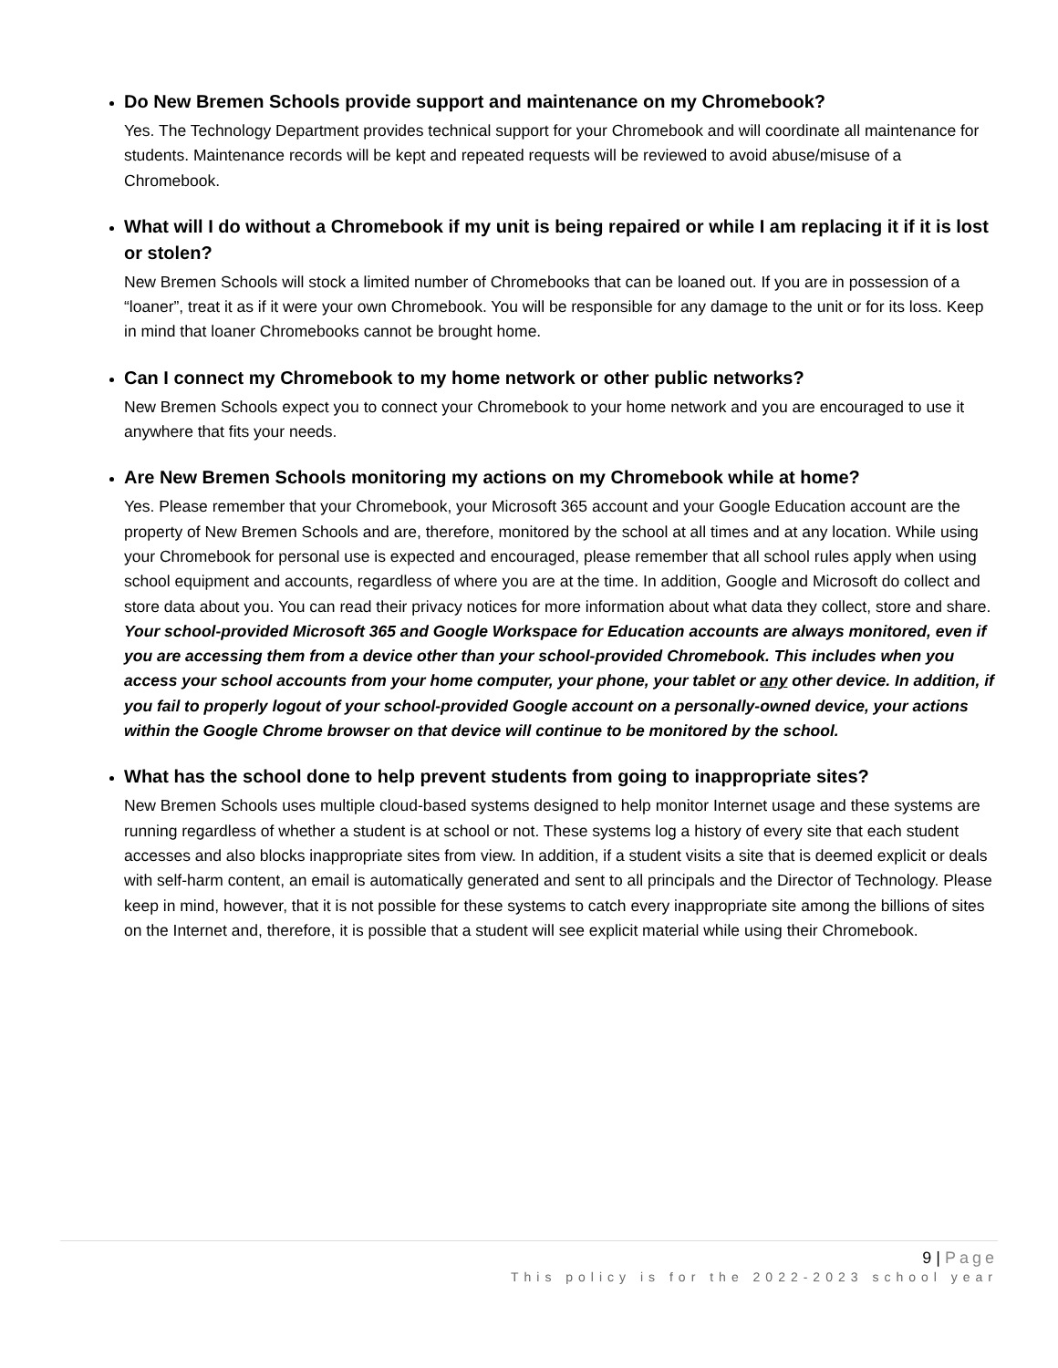Do New Bremen Schools provide support and maintenance on my Chromebook?
Yes. The Technology Department provides technical support for your Chromebook and will coordinate all maintenance for students. Maintenance records will be kept and repeated requests will be reviewed to avoid abuse/misuse of a Chromebook.
What will I do without a Chromebook if my unit is being repaired or while I am replacing it if it is lost or stolen?
New Bremen Schools will stock a limited number of Chromebooks that can be loaned out. If you are in possession of a “loaner”, treat it as if it were your own Chromebook. You will be responsible for any damage to the unit or for its loss. Keep in mind that loaner Chromebooks cannot be brought home.
Can I connect my Chromebook to my home network or other public networks?
New Bremen Schools expect you to connect your Chromebook to your home network and you are encouraged to use it anywhere that fits your needs.
Are New Bremen Schools monitoring my actions on my Chromebook while at home?
Yes. Please remember that your Chromebook, your Microsoft 365 account and your Google Education account are the property of New Bremen Schools and are, therefore, monitored by the school at all times and at any location. While using your Chromebook for personal use is expected and encouraged, please remember that all school rules apply when using school equipment and accounts, regardless of where you are at the time. In addition, Google and Microsoft do collect and store data about you. You can read their privacy notices for more information about what data they collect, store and share. Your school-provided Microsoft 365 and Google Workspace for Education accounts are always monitored, even if you are accessing them from a device other than your school-provided Chromebook. This includes when you access your school accounts from your home computer, your phone, your tablet or any other device. In addition, if you fail to properly logout of your school-provided Google account on a personally-owned device, your actions within the Google Chrome browser on that device will continue to be monitored by the school.
What has the school done to help prevent students from going to inappropriate sites?
New Bremen Schools uses multiple cloud-based systems designed to help monitor Internet usage and these systems are running regardless of whether a student is at school or not. These systems log a history of every site that each student accesses and also blocks inappropriate sites from view. In addition, if a student visits a site that is deemed explicit or deals with self-harm content, an email is automatically generated and sent to all principals and the Director of Technology. Please keep in mind, however, that it is not possible for these systems to catch every inappropriate site among the billions of sites on the Internet and, therefore, it is possible that a student will see explicit material while using their Chromebook.
9 | Page
This policy is for the 2022-2023 school year